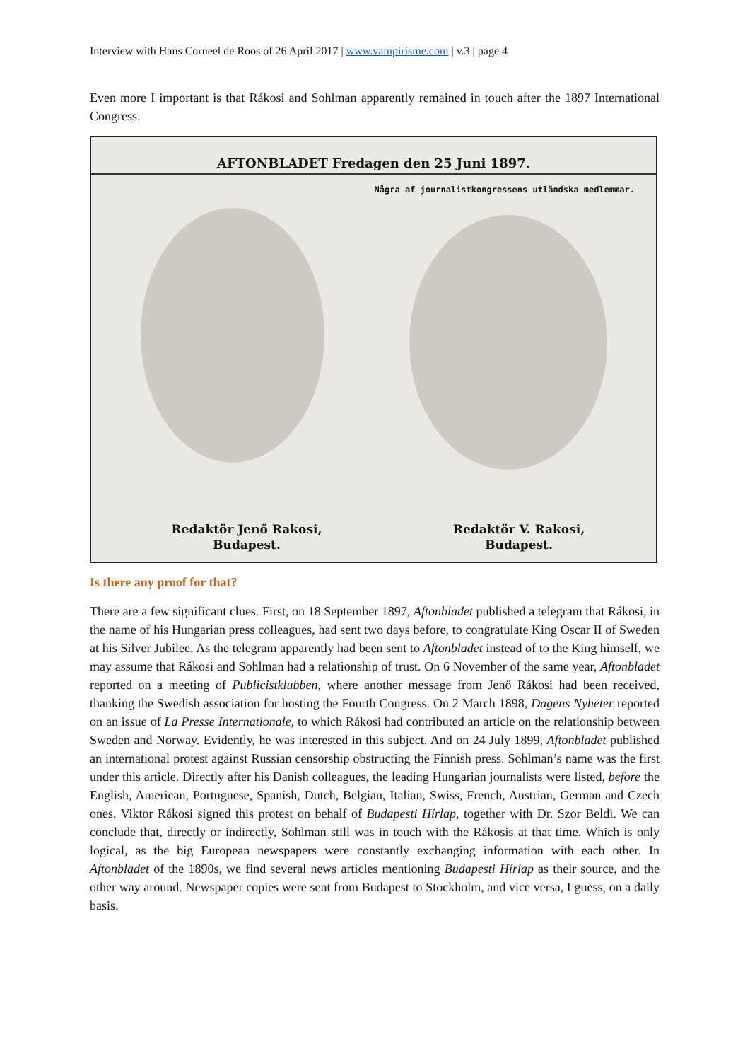Interview with Hans Corneel de Roos of 26 April 2017 | www.vampirisme.com | v.3 | page 4
Even more I important is that Rákosi and Sohlman apparently remained in touch after the 1897 International Congress.
AFTONBLADET Fredagen den 25 Juni 1897.
Några af journalistkongressens utländska medlemmar.
Redaktör Jenő Rakosi,
Budapest.
Redaktör V. Rakosi,
Budapest.
Is there any proof for that?
There are a few significant clues. First, on 18 September 1897, Aftonbladet published a telegram that Rákosi, in the name of his Hungarian press colleagues, had sent two days before, to congratulate King Oscar II of Sweden at his Silver Jubilee. As the telegram apparently had been sent to Aftonbladet instead of to the King himself, we may assume that Rákosi and Sohlman had a relationship of trust. On 6 November of the same year, Aftonbladet reported on a meeting of Publicistklubben, where another message from Jenő Rákosi had been received, thanking the Swedish association for hosting the Fourth Congress. On 2 March 1898, Dagens Nyheter reported on an issue of La Presse Internationale, to which Rákosi had contributed an article on the relationship between Sweden and Norway. Evidently, he was interested in this subject. And on 24 July 1899, Aftonbladet published an international protest against Russian censorship obstructing the Finnish press. Sohlman’s name was the first under this article. Directly after his Danish colleagues, the leading Hungarian journalists were listed, before the English, American, Portuguese, Spanish, Dutch, Belgian, Italian, Swiss, French, Austrian, German and Czech ones. Viktor Rákosi signed this protest on behalf of Budapesti Hírlap, together with Dr. Szor Beldi. We can conclude that, directly or indirectly, Sohlman still was in touch with the Rákosis at that time. Which is only logical, as the big European newspapers were constantly exchanging information with each other. In Aftonbladet of the 1890s, we find several news articles mentioning Budapesti Hírlap as their source, and the other way around. Newspaper copies were sent from Budapest to Stockholm, and vice versa, I guess, on a daily basis.